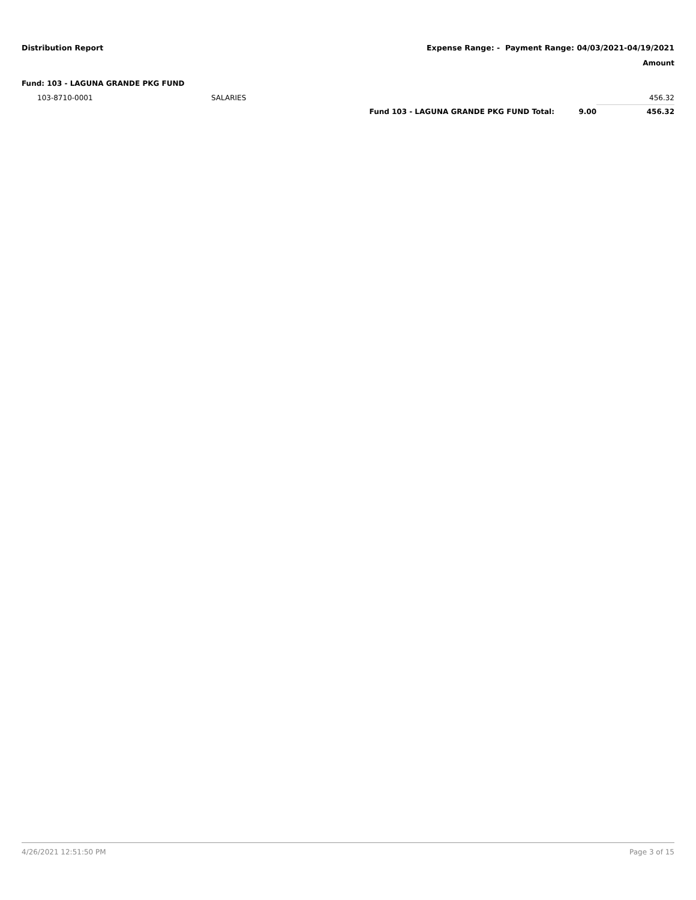Distribution Report Expense Range: - Payment Range: 04/03/2021-04/19/2021
Amount
Fund: 103 - LAGUNA GRANDE PKG FUND
| 103-8710-0001 | SALARIES | | | 456.32 |
| | | Fund 103 - LAGUNA GRANDE PKG FUND Total: | 9.00 | 456.32 |
4/26/2021 12:51:50 PM Page 3 of 15